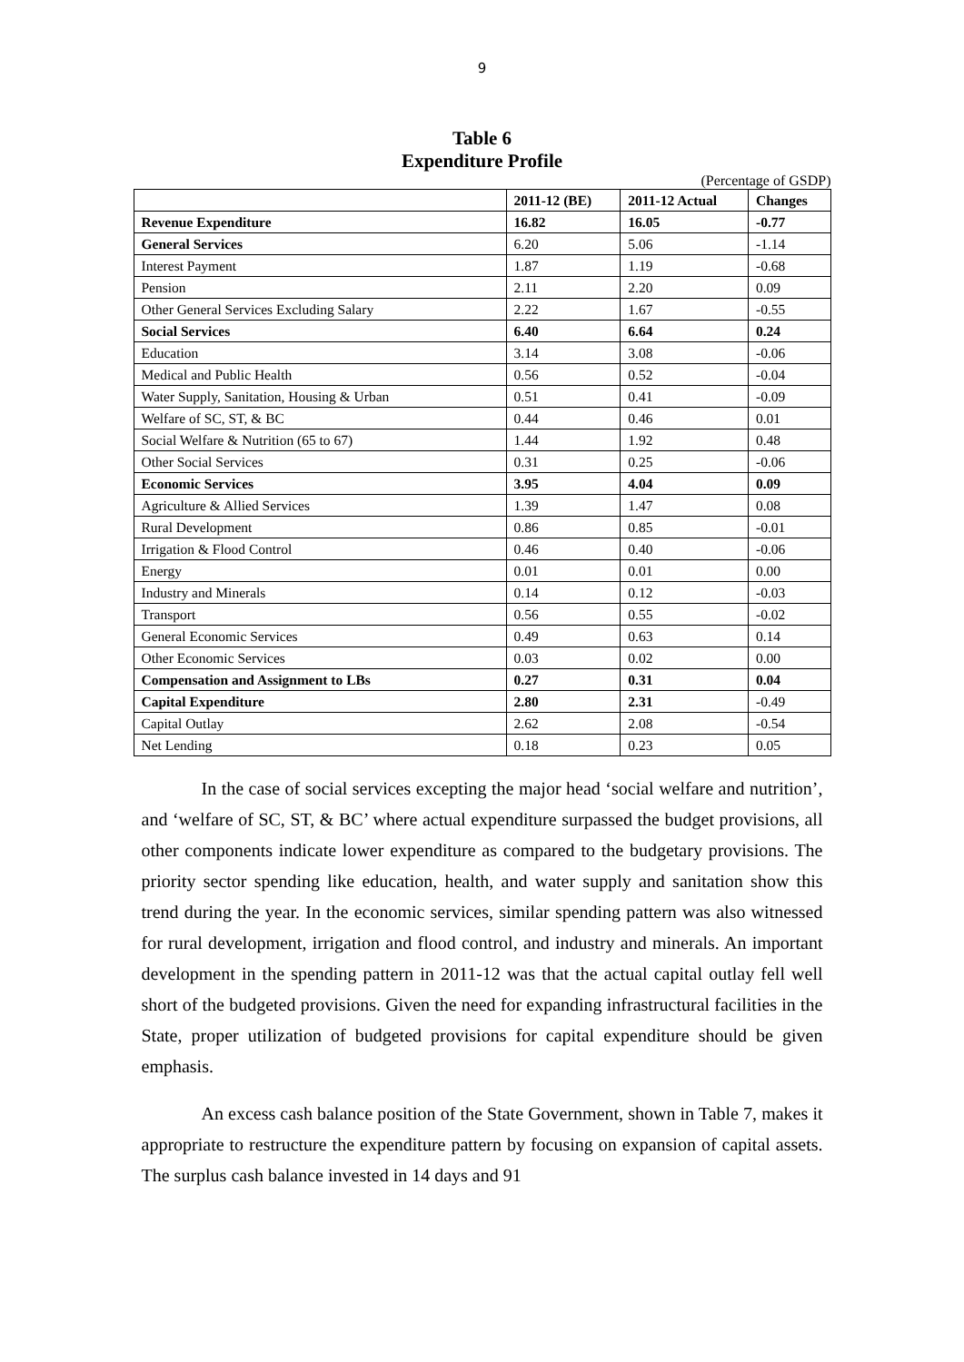9
Table 6
Expenditure Profile
(Percentage of GSDP)
| | 2011-12 (BE) | 2011-12 Actual | Changes |
| --- | --- | --- | --- |
| Revenue Expenditure | 16.82 | 16.05 | -0.77 |
| General Services | 6.20 | 5.06 | -1.14 |
| Interest Payment | 1.87 | 1.19 | -0.68 |
| Pension | 2.11 | 2.20 | 0.09 |
| Other General Services Excluding Salary | 2.22 | 1.67 | -0.55 |
| Social Services | 6.40 | 6.64 | 0.24 |
| Education | 3.14 | 3.08 | -0.06 |
| Medical and Public Health | 0.56 | 0.52 | -0.04 |
| Water Supply, Sanitation, Housing & Urban | 0.51 | 0.41 | -0.09 |
| Welfare of SC, ST, & BC | 0.44 | 0.46 | 0.01 |
| Social Welfare & Nutrition (65 to 67) | 1.44 | 1.92 | 0.48 |
| Other Social Services | 0.31 | 0.25 | -0.06 |
| Economic Services | 3.95 | 4.04 | 0.09 |
| Agriculture & Allied Services | 1.39 | 1.47 | 0.08 |
| Rural Development | 0.86 | 0.85 | -0.01 |
| Irrigation & Flood Control | 0.46 | 0.40 | -0.06 |
| Energy | 0.01 | 0.01 | 0.00 |
| Industry and Minerals | 0.14 | 0.12 | -0.03 |
| Transport | 0.56 | 0.55 | -0.02 |
| General Economic Services | 0.49 | 0.63 | 0.14 |
| Other Economic Services | 0.03 | 0.02 | 0.00 |
| Compensation and Assignment to LBs | 0.27 | 0.31 | 0.04 |
| Capital Expenditure | 2.80 | 2.31 | -0.49 |
| Capital Outlay | 2.62 | 2.08 | -0.54 |
| Net Lending | 0.18 | 0.23 | 0.05 |
In the case of social services excepting the major head ‘social welfare and nutrition’, and ‘welfare of SC, ST, & BC’ where actual expenditure surpassed the budget provisions, all other components indicate lower expenditure as compared to the budgetary provisions. The priority sector spending like education, health, and water supply and sanitation show this trend during the year. In the economic services, similar spending pattern was also witnessed for rural development, irrigation and flood control, and industry and minerals. An important development in the spending pattern in 2011-12 was that the actual capital outlay fell well short of the budgeted provisions. Given the need for expanding infrastructural facilities in the State, proper utilization of budgeted provisions for capital expenditure should be given emphasis.
An excess cash balance position of the State Government, shown in Table 7, makes it appropriate to restructure the expenditure pattern by focusing on expansion of capital assets. The surplus cash balance invested in 14 days and 91